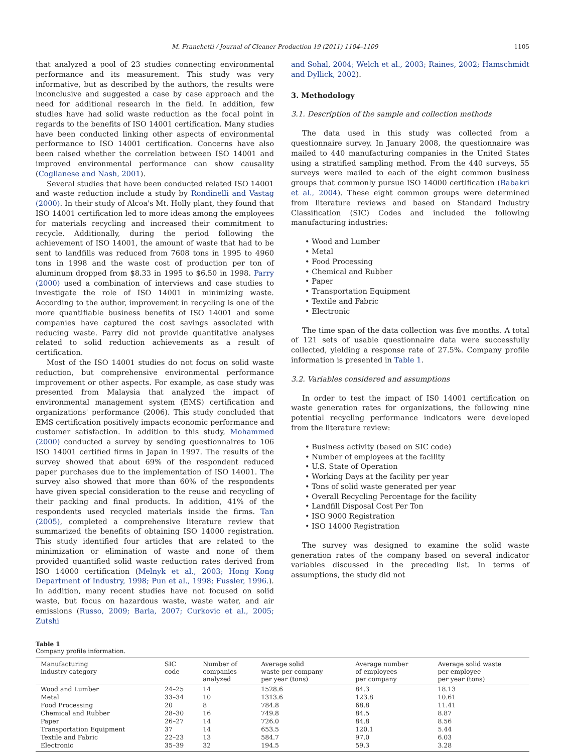M. Franchetti / Journal of Cleaner Production 19 (2011) 1104–1109 1105
that analyzed a pool of 23 studies connecting environmental performance and its measurement. This study was very informative, but as described by the authors, the results were inconclusive and suggested a case by case approach and the need for additional research in the field. In addition, few studies have had solid waste reduction as the focal point in regards to the benefits of ISO 14001 certification. Many studies have been conducted linking other aspects of environmental performance to ISO 14001 certification. Concerns have also been raised whether the correlation between ISO 14001 and improved environmental performance can show causality (Coglianese and Nash, 2001).
Several studies that have been conducted related ISO 14001 and waste reduction include a study by Rondinelli and Vastag (2000). In their study of Alcoa's Mt. Holly plant, they found that ISO 14001 certification led to more ideas among the employees for materials recycling and increased their commitment to recycle. Additionally, during the period following the achievement of ISO 14001, the amount of waste that had to be sent to landfills was reduced from 7608 tons in 1995 to 4960 tons in 1998 and the waste cost of production per ton of aluminum dropped from $8.33 in 1995 to $6.50 in 1998. Parry (2000) used a combination of interviews and case studies to investigate the role of ISO 14001 in minimizing waste. According to the author, improvement in recycling is one of the more quantifiable business benefits of ISO 14001 and some companies have captured the cost savings associated with reducing waste. Parry did not provide quantitative analyses related to solid reduction achievements as a result of certification.
Most of the ISO 14001 studies do not focus on solid waste reduction, but comprehensive environmental performance improvement or other aspects. For example, as case study was presented from Malaysia that analyzed the impact of environmental management system (EMS) certification and organizations' performance (2006). This study concluded that EMS certification positively impacts economic performance and customer satisfaction. In addition to this study, Mohammed (2000) conducted a survey by sending questionnaires to 106 ISO 14001 certified firms in Japan in 1997. The results of the survey showed that about 69% of the respondent reduced paper purchases due to the implementation of ISO 14001. The survey also showed that more than 60% of the respondents have given special consideration to the reuse and recycling of their packing and final products. In addition, 41% of the respondents used recycled materials inside the firms. Tan (2005), completed a comprehensive literature review that summarized the benefits of obtaining ISO 14000 registration. This study identified four articles that are related to the minimization or elimination of waste and none of them provided quantified solid waste reduction rates derived from ISO 14000 certification (Melnyk et al., 2003; Hong Kong Department of Industry, 1998; Pun et al., 1998; Fussler, 1996.). In addition, many recent studies have not focused on solid waste, but focus on hazardous waste, waste water, and air emissions (Russo, 2009; Barla, 2007; Curkovic et al., 2005; Zutshi
and Sohal, 2004; Welch et al., 2003; Raines, 2002; Hamschmidt and Dyllick, 2002).
3. Methodology
3.1. Description of the sample and collection methods
The data used in this study was collected from a questionnaire survey. In January 2008, the questionnaire was mailed to 440 manufacturing companies in the United States using a stratified sampling method. From the 440 surveys, 55 surveys were mailed to each of the eight common business groups that commonly pursue ISO 14000 certification (Babakri et al., 2004). These eight common groups were determined from literature reviews and based on Standard Industry Classification (SIC) Codes and included the following manufacturing industries:
• Wood and Lumber
• Metal
• Food Processing
• Chemical and Rubber
• Paper
• Transportation Equipment
• Textile and Fabric
• Electronic
The time span of the data collection was five months. A total of 121 sets of usable questionnaire data were successfully collected, yielding a response rate of 27.5%. Company profile information is presented in Table 1.
3.2. Variables considered and assumptions
In order to test the impact of IS0 14001 certification on waste generation rates for organizations, the following nine potential recycling performance indicators were developed from the literature review:
• Business activity (based on SIC code)
• Number of employees at the facility
• U.S. State of Operation
• Working Days at the facility per year
• Tons of solid waste generated per year
• Overall Recycling Percentage for the facility
• Landfill Disposal Cost Per Ton
• ISO 9000 Registration
• ISO 14000 Registration
The survey was designed to examine the solid waste generation rates of the company based on several indicator variables discussed in the preceding list. In terms of assumptions, the study did not
Table 1
Company profile information.
| Manufacturing industry category | SIC code | Number of companies analyzed | Average solid waste per company per year (tons) | Average number of employees per company | Average solid waste per employee per year (tons) |
| --- | --- | --- | --- | --- | --- |
| Wood and Lumber | 24–25 | 14 | 1528.6 | 84.3 | 18.13 |
| Metal | 33–34 | 10 | 1313.6 | 123.8 | 10.61 |
| Food Processing | 20 | 8 | 784.8 | 68.8 | 11.41 |
| Chemical and Rubber | 28–30 | 16 | 749.8 | 84.5 | 8.87 |
| Paper | 26–27 | 14 | 726.0 | 84.8 | 8.56 |
| Transportation Equipment | 37 | 14 | 653.5 | 120.1 | 5.44 |
| Textile and Fabric | 22–23 | 13 | 584.7 | 97.0 | 6.03 |
| Electronic | 35–39 | 32 | 194.5 | 59.3 | 3.28 |